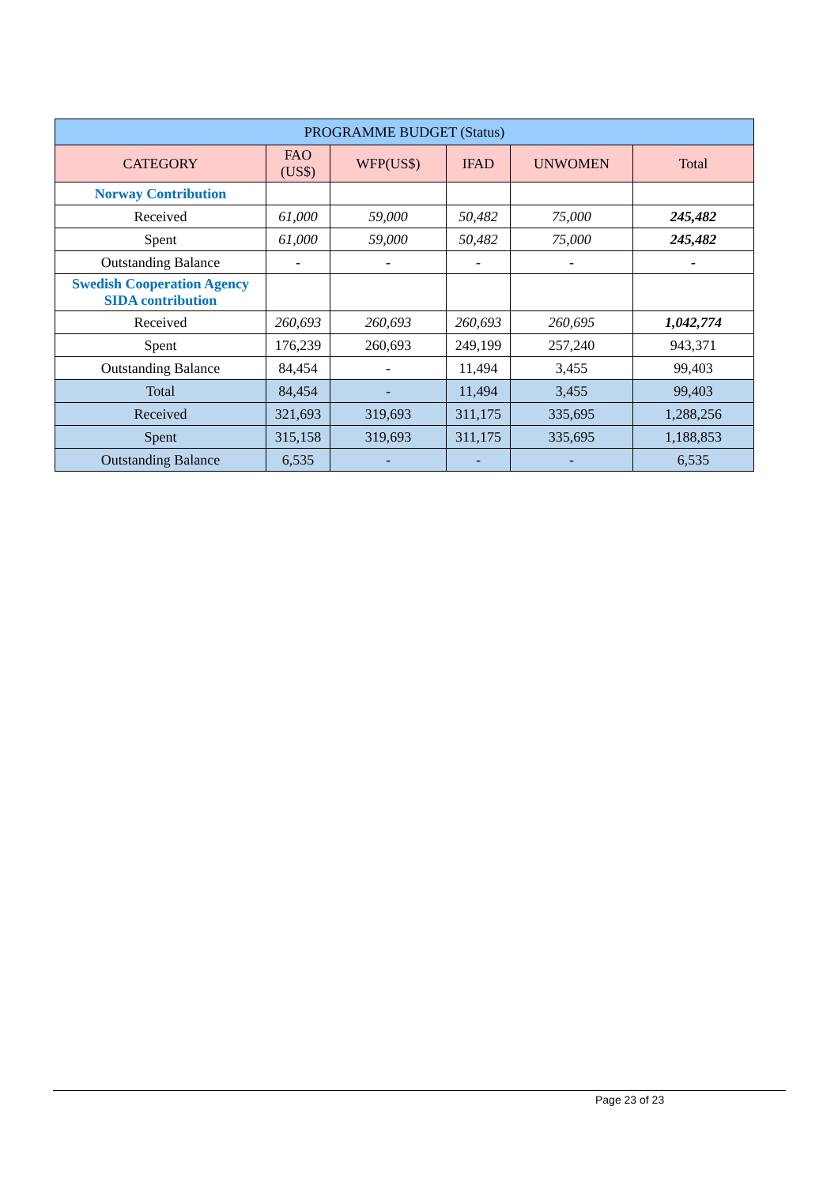| PROGRAMME BUDGET (Status) | | | | | |
| --- | --- | --- | --- | --- | --- |
| CATEGORY | FAO (US$) | WFP(US$) | IFAD | UNWOMEN | Total |
| Norway Contribution | | | | | |
| Received | 61,000 | 59,000 | 50,482 | 75,000 | 245,482 |
| Spent | 61,000 | 59,000 | 50,482 | 75,000 | 245,482 |
| Outstanding Balance | - | - | - | - | - |
| Swedish Cooperation Agency SIDA contribution | | | | | |
| Received | 260,693 | 260,693 | 260,693 | 260,695 | 1,042,774 |
| Spent | 176,239 | 260,693 | 249,199 | 257,240 | 943,371 |
| Outstanding Balance | 84,454 | - | 11,494 | 3,455 | 99,403 |
| Total | 84,454 | - | 11,494 | 3,455 | 99,403 |
| Received | 321,693 | 319,693 | 311,175 | 335,695 | 1,288,256 |
| Spent | 315,158 | 319,693 | 311,175 | 335,695 | 1,188,853 |
| Outstanding Balance | 6,535 | - | - | - | 6,535 |
Page 23 of 23